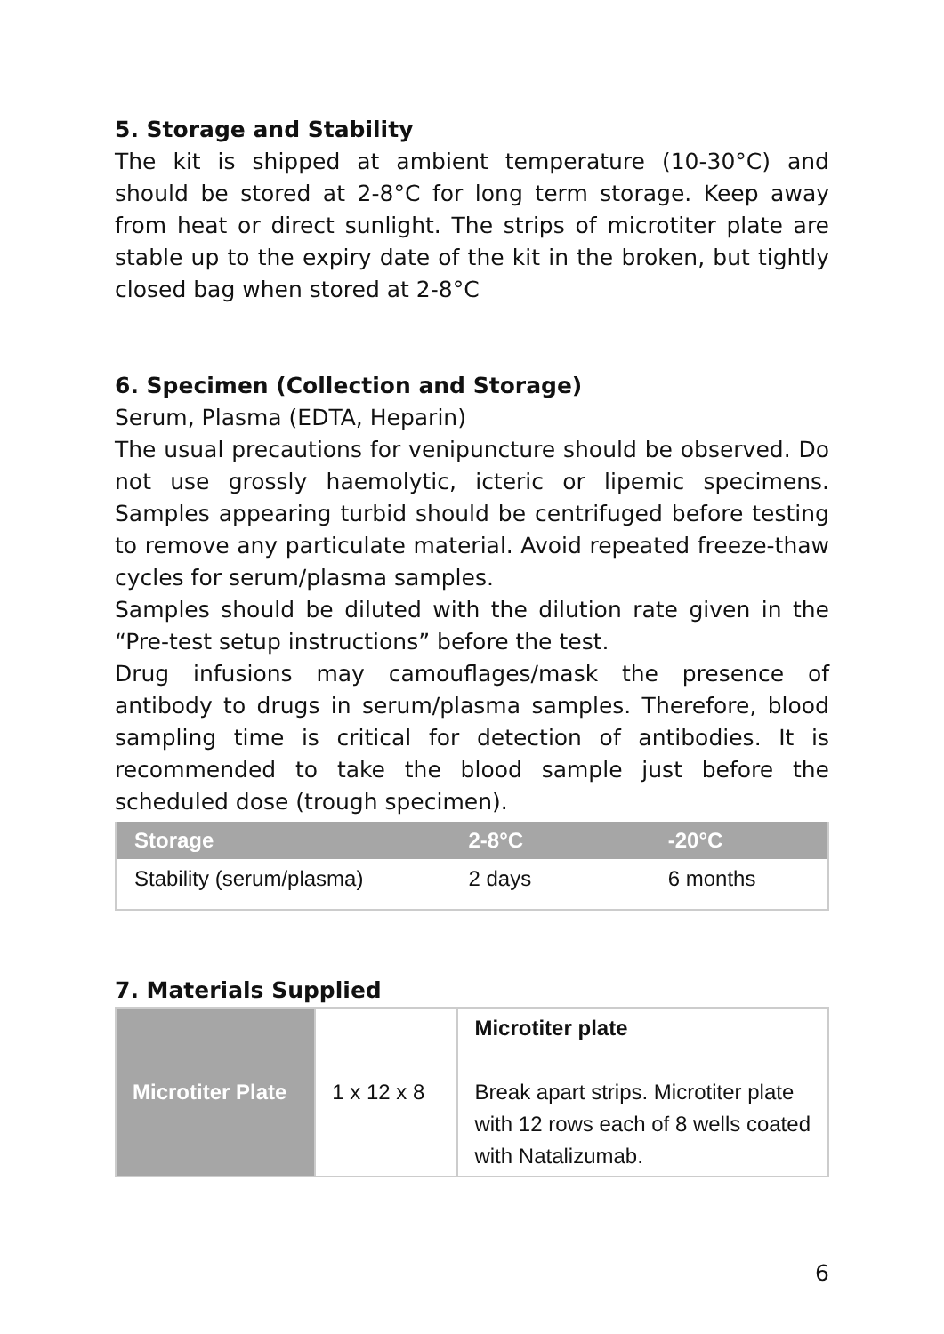5. Storage and Stability
The kit is shipped at ambient temperature (10-30°C) and should be stored at 2-8°C for long term storage. Keep away from heat or direct sunlight. The strips of microtiter plate are stable up to the expiry date of the kit in the broken, but tightly closed bag when stored at 2-8°C
6. Specimen (Collection and Storage)
Serum, Plasma (EDTA, Heparin)
The usual precautions for venipuncture should be observed. Do not use grossly haemolytic, icteric or lipemic specimens. Samples appearing turbid should be centrifuged before testing to remove any particulate material. Avoid repeated freeze-thaw cycles for serum/plasma samples.
Samples should be diluted with the dilution rate given in the “Pre-test setup instructions” before the test.
Drug infusions may camouflages/mask the presence of antibody to drugs in serum/plasma samples. Therefore, blood sampling time is critical for detection of antibodies. It is recommended to take the blood sample just before the scheduled dose (trough specimen).
| Storage | 2-8°C | -20°C |
| --- | --- | --- |
| Stability (serum/plasma) | 2 days | 6 months |
7. Materials Supplied
| Microtiter Plate | 1 x 12 x 8 | Microtiter plate Break apart strips. Microtiter plate with 12 rows each of 8 wells coated with Natalizumab. |
6